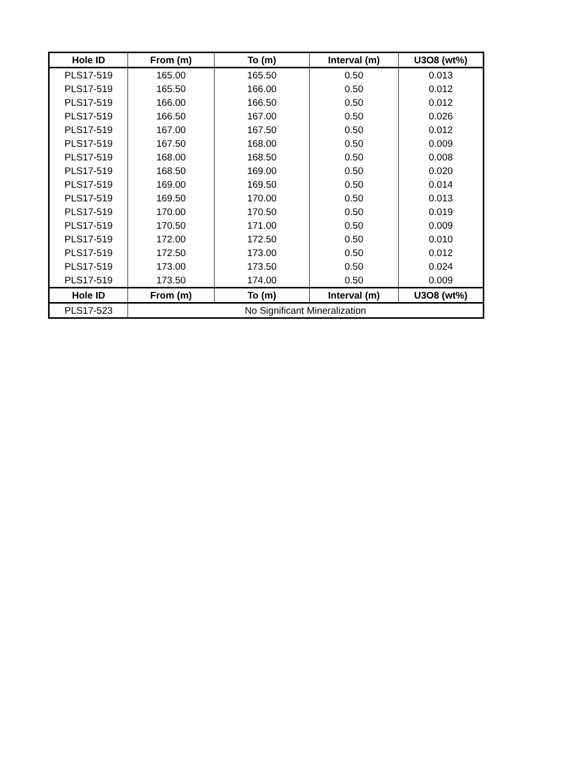| Hole ID | From (m) | To (m) | Interval (m) | U3O8 (wt%) |
| --- | --- | --- | --- | --- |
| PLS17-519 | 165.00 | 165.50 | 0.50 | 0.013 |
| PLS17-519 | 165.50 | 166.00 | 0.50 | 0.012 |
| PLS17-519 | 166.00 | 166.50 | 0.50 | 0.012 |
| PLS17-519 | 166.50 | 167.00 | 0.50 | 0.026 |
| PLS17-519 | 167.00 | 167.50 | 0.50 | 0.012 |
| PLS17-519 | 167.50 | 168.00 | 0.50 | 0.009 |
| PLS17-519 | 168.00 | 168.50 | 0.50 | 0.008 |
| PLS17-519 | 168.50 | 169.00 | 0.50 | 0.020 |
| PLS17-519 | 169.00 | 169.50 | 0.50 | 0.014 |
| PLS17-519 | 169.50 | 170.00 | 0.50 | 0.013 |
| PLS17-519 | 170.00 | 170.50 | 0.50 | 0.019 |
| PLS17-519 | 170.50 | 171.00 | 0.50 | 0.009 |
| PLS17-519 | 172.00 | 172.50 | 0.50 | 0.010 |
| PLS17-519 | 172.50 | 173.00 | 0.50 | 0.012 |
| PLS17-519 | 173.00 | 173.50 | 0.50 | 0.024 |
| PLS17-519 | 173.50 | 174.00 | 0.50 | 0.009 |
| Hole ID | From (m) | To (m) | Interval (m) | U3O8 (wt%) |
| PLS17-523 | No Significant Mineralization | | | |